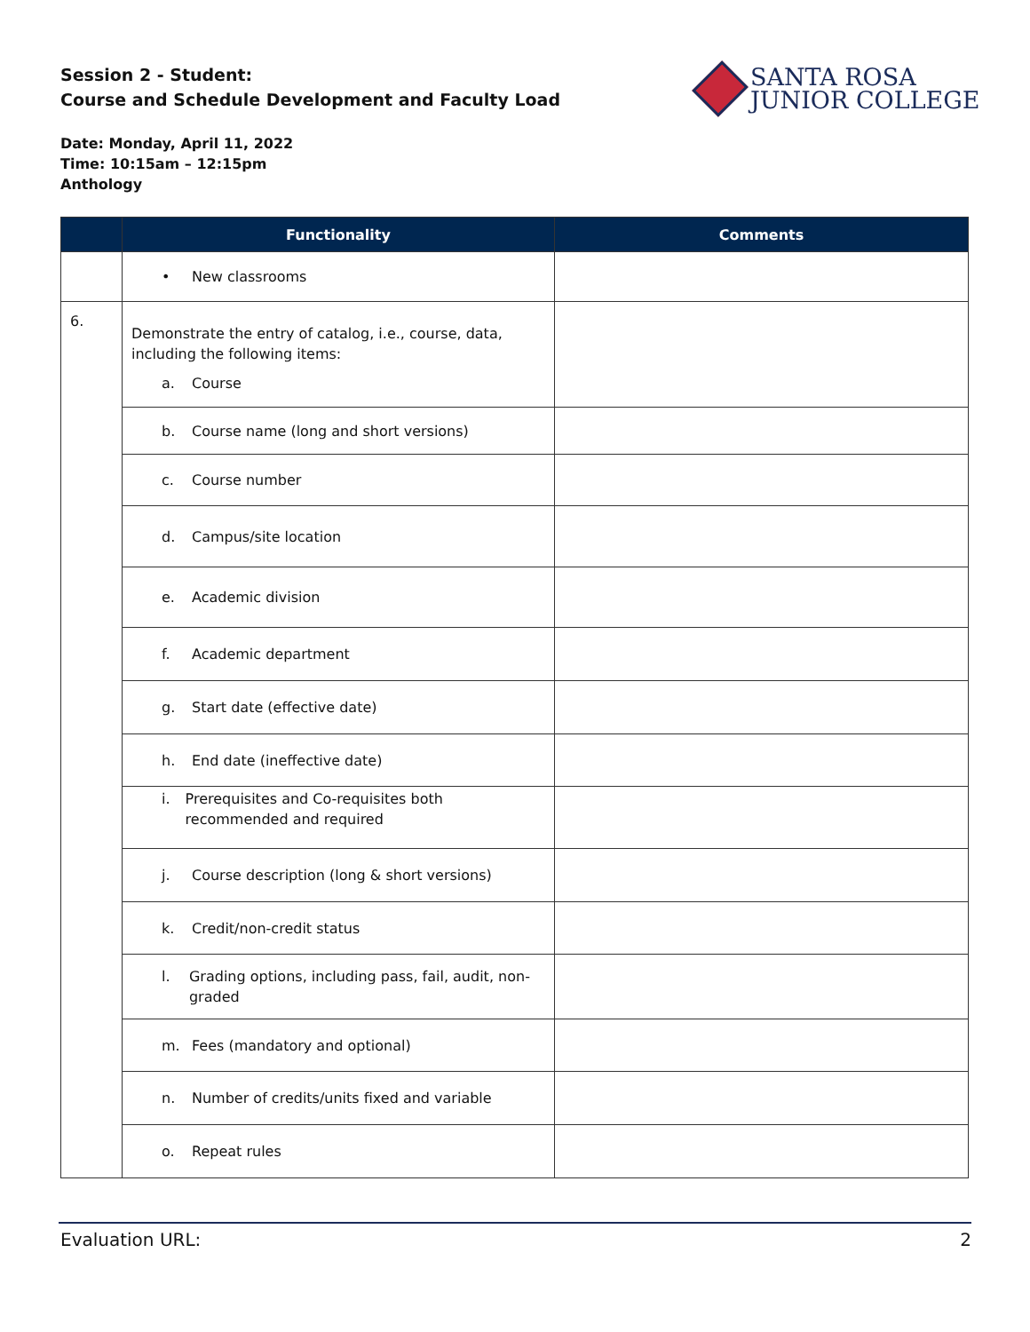Session 2 - Student:
Course and Schedule Development and Faculty Load
SANTA ROSA
JUNIOR COLLEGE
Date: Monday, April 11, 2022
Time: 10:15am – 12:15pm
Anthology
| | Functionality | Comments |
| --- | --- | --- |
| | • New classrooms | |
| 6. | Demonstrate the entry of catalog, i.e., course, data, including the following items: a. Course | |
| | b. Course name (long and short versions) | |
| | c. Course number | |
| | d. Campus/site location | |
| | e. Academic division | |
| | f. Academic department | |
| | g. Start date (effective date) | |
| | h. End date (ineffective date) | |
| | i. Prerequisites and Co-requisites both recommended and required | |
| | j. Course description (long & short versions) | |
| | k. Credit/non-credit status | |
| | l. Grading options, including pass, fail, audit, non-graded | |
| | m. Fees (mandatory and optional) | |
| | n. Number of credits/units fixed and variable | |
| | o. Repeat rules | |
Evaluation URL: 2